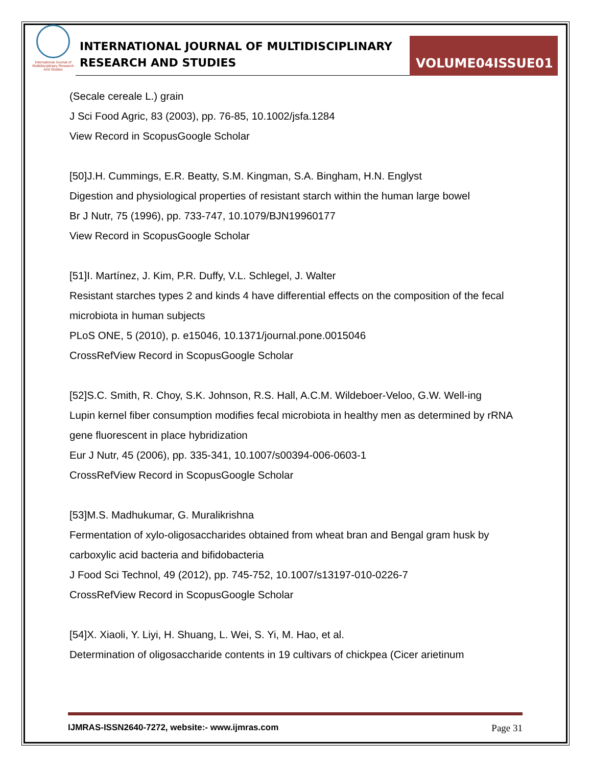International Journal of Multidisciplinary Research And Studies
INTERNATIONAL JOURNAL OF MULTIDISCIPLINARY
RESEARCH AND STUDIES
VOLUME04ISSUE01
(Secale cereale L.) grain
J Sci Food Agric, 83 (2003), pp. 76-85, 10.1002/jsfa.1284
View Record in ScopusGoogle Scholar
[50]J.H. Cummings, E.R. Beatty, S.M. Kingman, S.A. Bingham, H.N. Englyst
Digestion and physiological properties of resistant starch within the human large bowel
Br J Nutr, 75 (1996), pp. 733-747, 10.1079/BJN19960177
View Record in ScopusGoogle Scholar
[51]I. Martínez, J. Kim, P.R. Duffy, V.L. Schlegel, J. Walter
Resistant starches types 2 and kinds 4 have differential effects on the composition of the fecal microbiota in human subjects
PLoS ONE, 5 (2010), p. e15046, 10.1371/journal.pone.0015046
CrossRefView Record in ScopusGoogle Scholar
[52]S.C. Smith, R. Choy, S.K. Johnson, R.S. Hall, A.C.M. Wildeboer-Veloo, G.W. Well-ing
Lupin kernel fiber consumption modifies fecal microbiota in healthy men as determined by rRNA gene fluorescent in place hybridization
Eur J Nutr, 45 (2006), pp. 335-341, 10.1007/s00394-006-0603-1
CrossRefView Record in ScopusGoogle Scholar
[53]M.S. Madhukumar, G. Muralikrishna
Fermentation of xylo-oligosaccharides obtained from wheat bran and Bengal gram husk by carboxylic acid bacteria and bifidobacteria
J Food Sci Technol, 49 (2012), pp. 745-752, 10.1007/s13197-010-0226-7
CrossRefView Record in ScopusGoogle Scholar
[54]X. Xiaoli, Y. Liyi, H. Shuang, L. Wei, S. Yi, M. Hao, et al.
Determination of oligosaccharide contents in 19 cultivars of chickpea (Cicer arietinum
IJMRAS-ISSN2640-7272, website:- www.ijmras.com Page 31